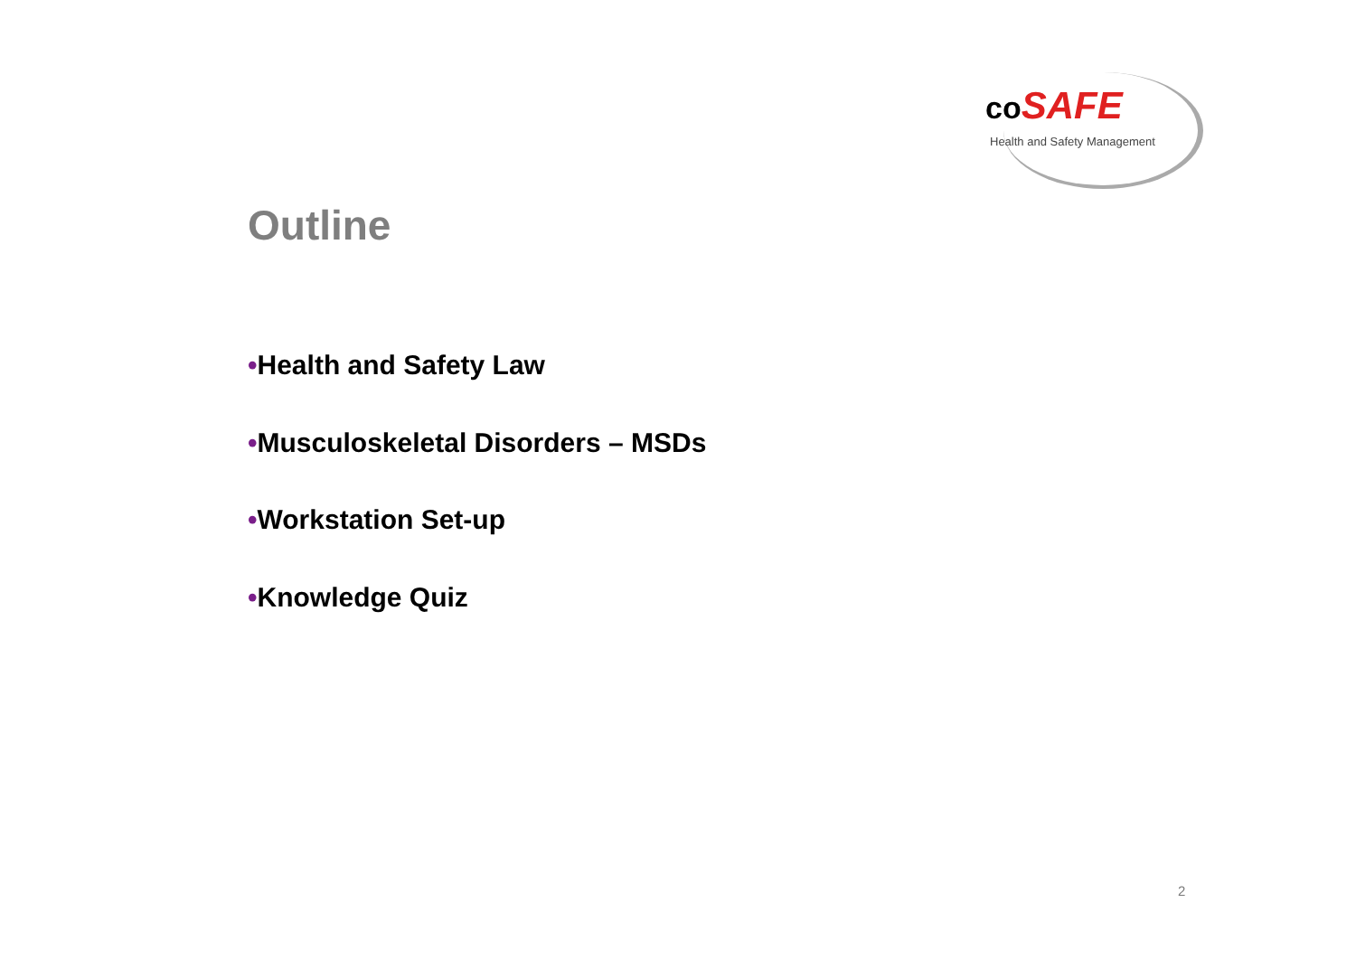co SAFE
Health and Safety Management
Outline
•Health and Safety Law
•Musculoskeletal Disorders – MSDs
•Workstation Set-up
•Knowledge Quiz
2